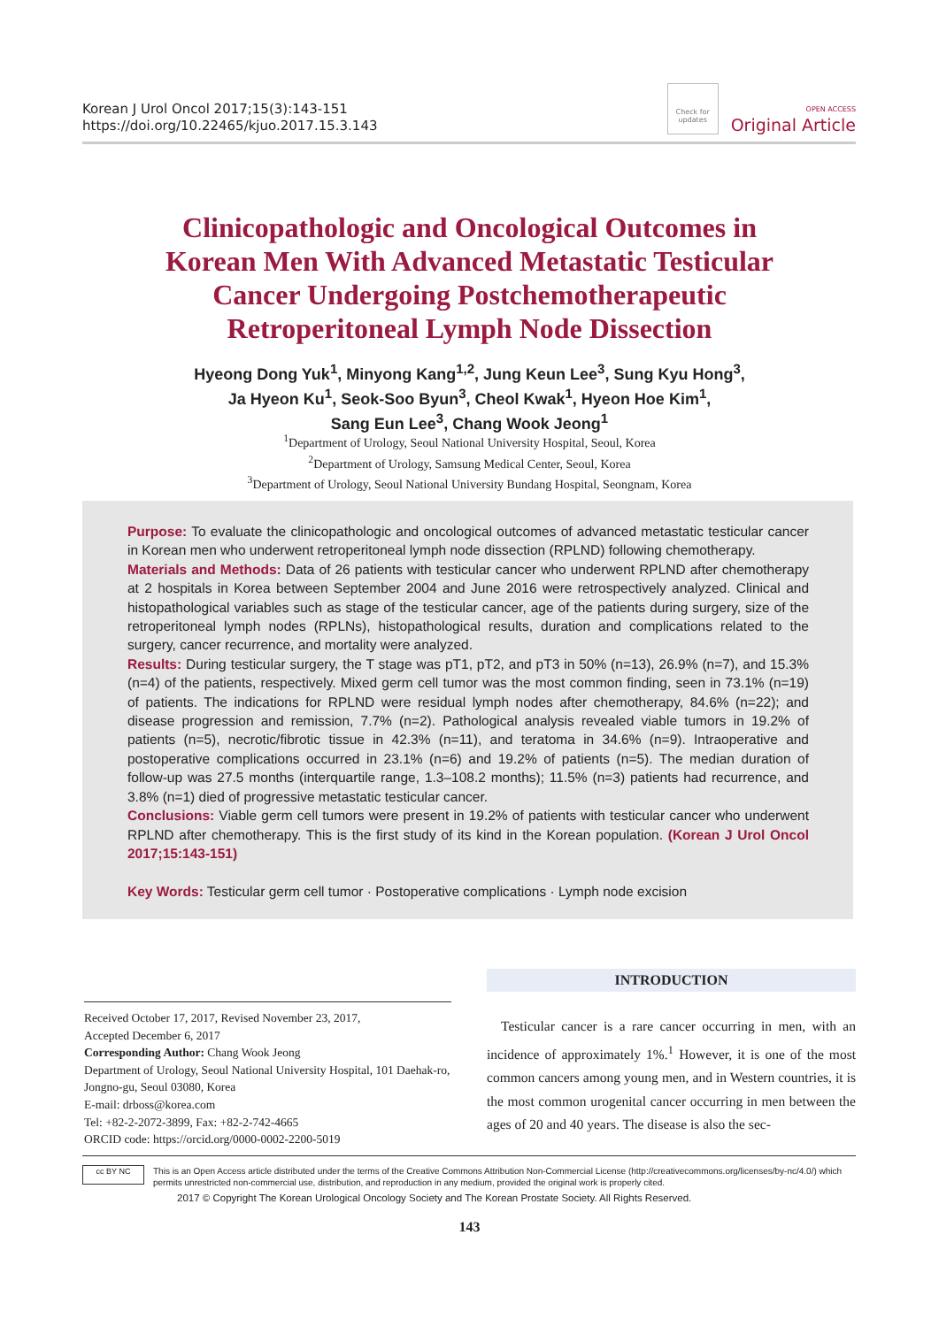Korean J Urol Oncol 2017;15(3):143-151
https://doi.org/10.22465/kjuo.2017.15.3.143
Check for updates
OPEN ACCESS
Original Article
Clinicopathologic and Oncological Outcomes in
Korean Men With Advanced Metastatic Testicular
Cancer Undergoing Postchemotherapeutic
Retroperitoneal Lymph Node Dissection
Hyeong Dong Yuk<sup>1</sup>, Minyong Kang<sup>1,2</sup>, Jung Keun Lee<sup>3</sup>, Sung Kyu Hong<sup>3</sup>,
Ja Hyeon Ku<sup>1</sup>, Seok-Soo Byun<sup>3</sup>, Cheol Kwak<sup>1</sup>, Hyeon Hoe Kim<sup>1</sup>,
Sang Eun Lee<sup>3</sup>, Chang Wook Jeong<sup>1</sup>
<sup>1</sup> Department of Urology, Seoul National University Hospital, Seoul, Korea
<sup>2</sup> Department of Urology, Samsung Medical Center, Seoul, Korea
<sup>3</sup> Department of Urology, Seoul National University Bundang Hospital, Seongnam, Korea
Purpose: To evaluate the clinicopathologic and oncological outcomes of advanced metastatic testicular cancer in Korean men who underwent retroperitoneal lymph node dissection (RPLND) following chemotherapy.
Materials and Methods: Data of 26 patients with testicular cancer who underwent RPLND after chemotherapy at 2 hospitals in Korea between September 2004 and June 2016 were retrospectively analyzed. Clinical and histopathological variables such as stage of the testicular cancer, age of the patients during surgery, size of the retroperitoneal lymph nodes (RPLNs), histopathological results, duration and complications related to the surgery, cancer recurrence, and mortality were analyzed.
Results: During testicular surgery, the T stage was pT1, pT2, and pT3 in 50% (n=13), 26.9% (n=7), and 15.3% (n=4) of the patients, respectively. Mixed germ cell tumor was the most common finding, seen in 73.1% (n=19) of patients. The indications for RPLND were residual lymph nodes after chemotherapy, 84.6% (n=22); and disease progression and remission, 7.7% (n=2). Pathological analysis revealed viable tumors in 19.2% of patients (n=5), necrotic/fibrotic tissue in 42.3% (n=11), and teratoma in 34.6% (n=9). Intraoperative and postoperative complications occurred in 23.1% (n=6) and 19.2% of patients (n=5). The median duration of follow-up was 27.5 months (interquartile range, 1.3–108.2 months); 11.5% (n=3) patients had recurrence, and 3.8% (n=1) died of progressive metastatic testicular cancer.
Conclusions: Viable germ cell tumors were present in 19.2% of patients with testicular cancer who underwent RPLND after chemotherapy. This is the first study of its kind in the Korean population. (Korean J Urol Oncol 2017;15:143-151)
Key Words: Testicular germ cell tumor · Postoperative complications · Lymph node excision
Received October 17, 2017, Revised November 23, 2017,
Accepted December 6, 2017
Corresponding Author: Chang Wook Jeong
Department of Urology, Seoul National University Hospital, 101 Daehak-ro, Jongno-gu, Seoul 03080, Korea
E-mail: drboss@korea.com
Tel: +82-2-2072-3899, Fax: +82-2-742-4665
ORCID code: https://orcid.org/0000-0002-2200-5019
INTRODUCTION
Testicular cancer is a rare cancer occurring in men, with an incidence of approximately 1%.<sup>1</sup> However, it is one of the most common cancers among young men, and in Western countries, it is the most common urogenital cancer occurring in men between the ages of 20 and 40 years. The disease is also the sec-
cc BY NC
This is an Open Access article distributed under the terms of the Creative Commons Attribution Non-Commercial License (http://creativecommons.org/licenses/by-nc/4.0/) which permits unrestricted non-commercial use, distribution, and reproduction in any medium, provided the original work is properly cited.
2017 © Copyright The Korean Urological Oncology Society and The Korean Prostate Society. All Rights Reserved.
143